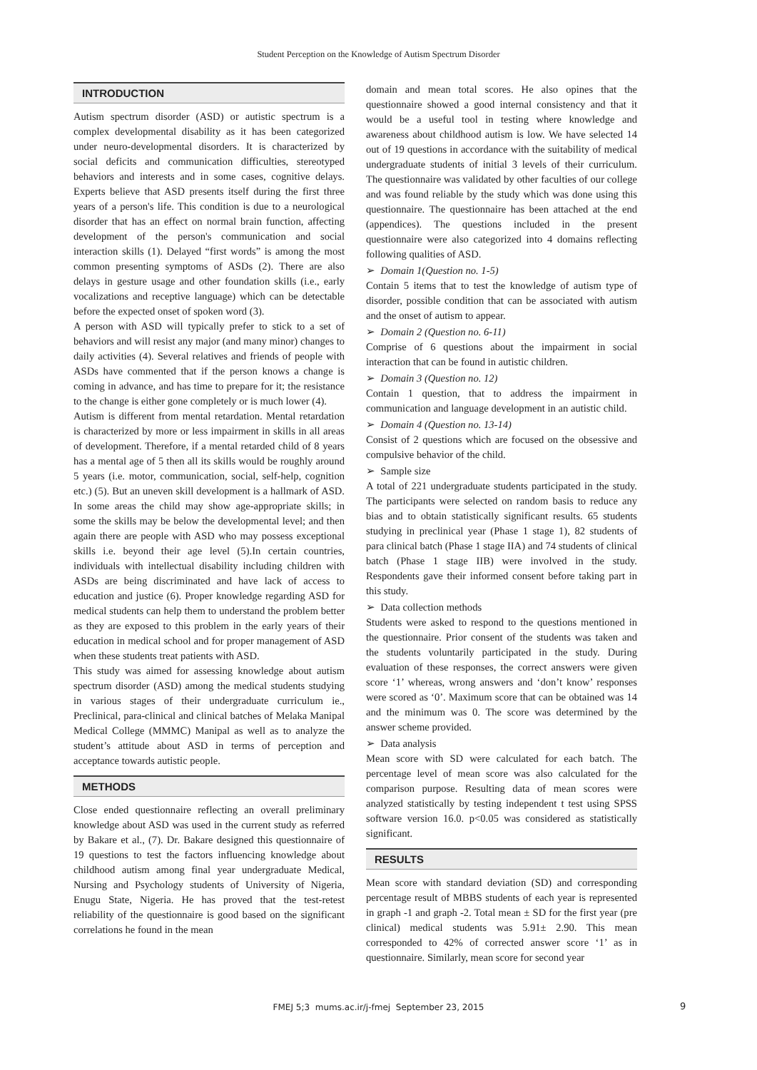Student Perception on the Knowledge of Autism Spectrum Disorder
INTRODUCTION
Autism spectrum disorder (ASD) or autistic spectrum is a complex developmental disability as it has been categorized under neuro-developmental disorders. It is characterized by social deficits and communication difficulties, stereotyped behaviors and interests and in some cases, cognitive delays. Experts believe that ASD presents itself during the first three years of a person's life. This condition is due to a neurological disorder that has an effect on normal brain function, affecting development of the person's communication and social interaction skills (1). Delayed “first words” is among the most common presenting symptoms of ASDs (2). There are also delays in gesture usage and other foundation skills (i.e., early vocalizations and receptive language) which can be detectable before the expected onset of spoken word (3).
A person with ASD will typically prefer to stick to a set of behaviors and will resist any major (and many minor) changes to daily activities (4). Several relatives and friends of people with ASDs have commented that if the person knows a change is coming in advance, and has time to prepare for it; the resistance to the change is either gone completely or is much lower (4).
Autism is different from mental retardation. Mental retardation is characterized by more or less impairment in skills in all areas of development. Therefore, if a mental retarded child of 8 years has a mental age of 5 then all its skills would be roughly around 5 years (i.e. motor, communication, social, self-help, cognition etc.) (5). But an uneven skill development is a hallmark of ASD. In some areas the child may show age-appropriate skills; in some the skills may be below the developmental level; and then again there are people with ASD who may possess exceptional skills i.e. beyond their age level (5).In certain countries, individuals with intellectual disability including children with ASDs are being discriminated and have lack of access to education and justice (6). Proper knowledge regarding ASD for medical students can help them to understand the problem better as they are exposed to this problem in the early years of their education in medical school and for proper management of ASD when these students treat patients with ASD.
This study was aimed for assessing knowledge about autism spectrum disorder (ASD) among the medical students studying in various stages of their undergraduate curriculum ie., Preclinical, para-clinical and clinical batches of Melaka Manipal Medical College (MMMC) Manipal as well as to analyze the student’s attitude about ASD in terms of perception and acceptance towards autistic people.
METHODS
Close ended questionnaire reflecting an overall preliminary knowledge about ASD was used in the current study as referred by Bakare et al., (7). Dr. Bakare designed this questionnaire of 19 questions to test the factors influencing knowledge about childhood autism among final year undergraduate Medical, Nursing and Psychology students of University of Nigeria, Enugu State, Nigeria. He has proved that the test-retest reliability of the questionnaire is good based on the significant correlations he found in the mean
domain and mean total scores. He also opines that the questionnaire showed a good internal consistency and that it would be a useful tool in testing where knowledge and awareness about childhood autism is low. We have selected 14 out of 19 questions in accordance with the suitability of medical undergraduate students of initial 3 levels of their curriculum. The questionnaire was validated by other faculties of our college and was found reliable by the study which was done using this questionnaire. The questionnaire has been attached at the end (appendices). The questions included in the present questionnaire were also categorized into 4 domains reflecting following qualities of ASD.
➢ Domain 1(Question no. 1-5)
Contain 5 items that to test the knowledge of autism type of disorder, possible condition that can be associated with autism and the onset of autism to appear.
➢ Domain 2 (Question no. 6-11)
Comprise of 6 questions about the impairment in social interaction that can be found in autistic children.
➢ Domain 3 (Question no. 12)
Contain 1 question, that to address the impairment in communication and language development in an autistic child.
➢ Domain 4 (Question no. 13-14)
Consist of 2 questions which are focused on the obsessive and compulsive behavior of the child.
➢ Sample size
A total of 221 undergraduate students participated in the study. The participants were selected on random basis to reduce any bias and to obtain statistically significant results. 65 students studying in preclinical year (Phase 1 stage 1), 82 students of para clinical batch (Phase 1 stage IIA) and 74 students of clinical batch (Phase 1 stage IIB) were involved in the study. Respondents gave their informed consent before taking part in this study.
➢ Data collection methods
Students were asked to respond to the questions mentioned in the questionnaire. Prior consent of the students was taken and the students voluntarily participated in the study. During evaluation of these responses, the correct answers were given score ‘1’ whereas, wrong answers and ‘don’t know’ responses were scored as ‘0’. Maximum score that can be obtained was 14 and the minimum was 0. The score was determined by the answer scheme provided.
➢ Data analysis
Mean score with SD were calculated for each batch. The percentage level of mean score was also calculated for the comparison purpose. Resulting data of mean scores were analyzed statistically by testing independent t test using SPSS software version 16.0. p<0.05 was considered as statistically significant.
RESULTS
Mean score with standard deviation (SD) and corresponding percentage result of MBBS students of each year is represented in graph -1 and graph -2. Total mean ± SD for the first year (pre clinical) medical students was 5.91± 2.90. This mean corresponded to 42% of corrected answer score ‘1’ as in questionnaire. Similarly, mean score for second year
FMEJ 5;3 mums.ac.ir/j-fmej September 23, 2015 9